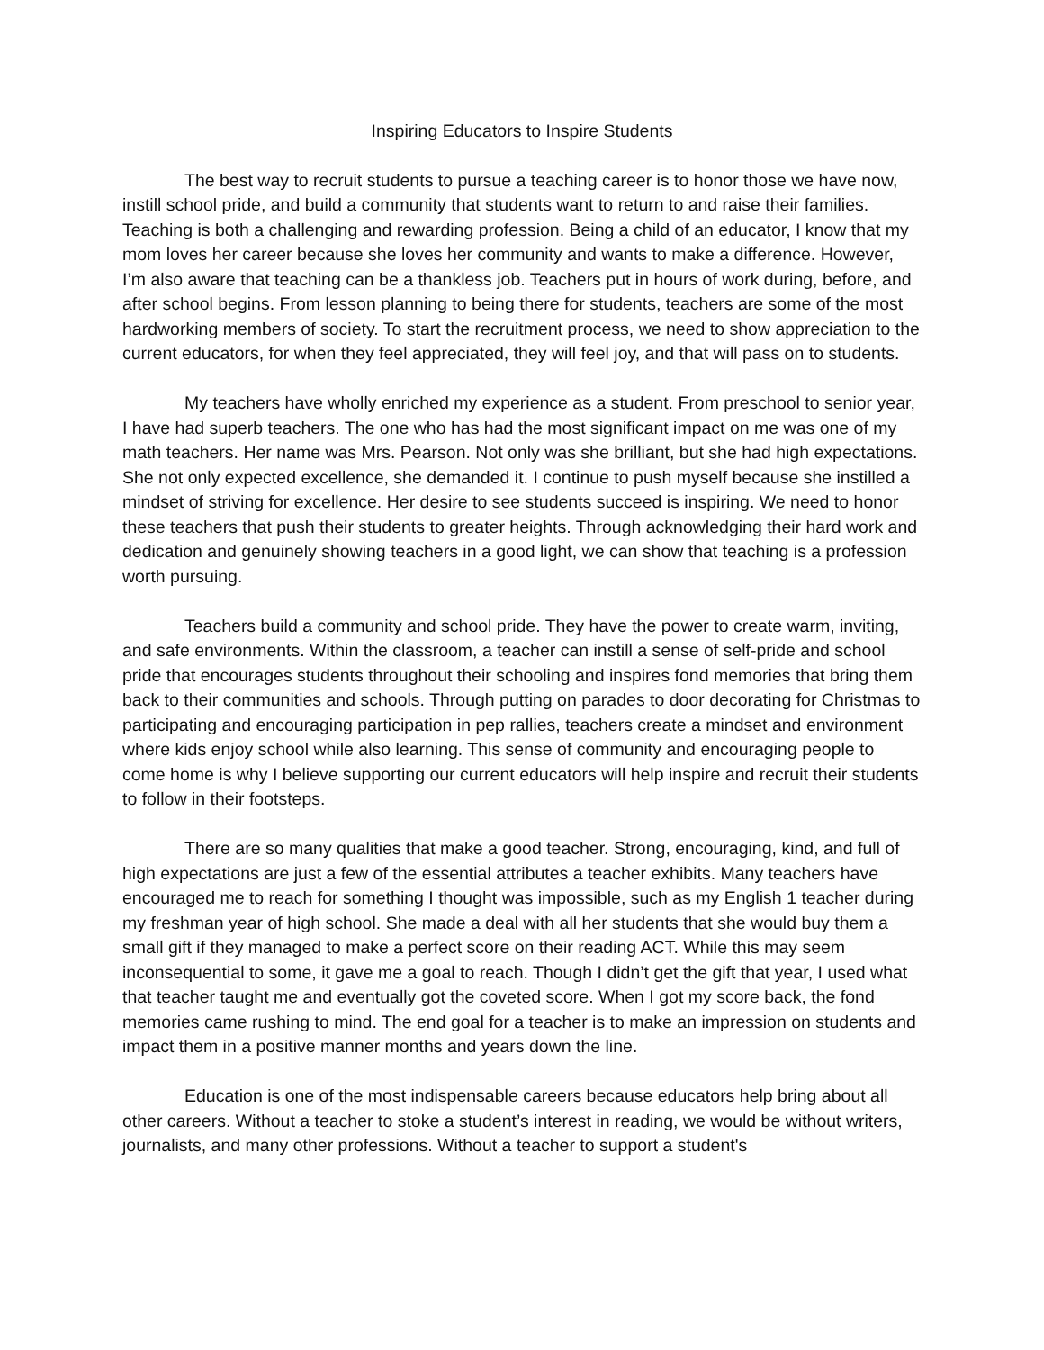Inspiring Educators to Inspire Students
The best way to recruit students to pursue a teaching career is to honor those we have now, instill school pride, and build a community that students want to return to and raise their families. Teaching is both a challenging and rewarding profession. Being a child of an educator, I know that my mom loves her career because she loves her community and wants to make a difference. However, I’m also aware that teaching can be a thankless job. Teachers put in hours of work during, before, and after school begins. From lesson planning to being there for students, teachers are some of the most hardworking members of society. To start the recruitment process, we need to show appreciation to the current educators, for when they feel appreciated, they will feel joy, and that will pass on to students.
My teachers have wholly enriched my experience as a student. From preschool to senior year, I have had superb teachers. The one who has had the most significant impact on me was one of my math teachers. Her name was Mrs. Pearson. Not only was she brilliant, but she had high expectations. She not only expected excellence, she demanded it. I continue to push myself because she instilled a mindset of striving for excellence. Her desire to see students succeed is inspiring. We need to honor these teachers that push their students to greater heights. Through acknowledging their hard work and dedication and genuinely showing teachers in a good light, we can show that teaching is a profession worth pursuing.
Teachers build a community and school pride. They have the power to create warm, inviting, and safe environments. Within the classroom, a teacher can instill a sense of self-pride and school pride that encourages students throughout their schooling and inspires fond memories that bring them back to their communities and schools. Through putting on parades to door decorating for Christmas to participating and encouraging participation in pep rallies, teachers create a mindset and environment where kids enjoy school while also learning. This sense of community and encouraging people to come home is why I believe supporting our current educators will help inspire and recruit their students to follow in their footsteps.
There are so many qualities that make a good teacher. Strong, encouraging, kind, and full of high expectations are just a few of the essential attributes a teacher exhibits. Many teachers have encouraged me to reach for something I thought was impossible, such as my English 1 teacher during my freshman year of high school. She made a deal with all her students that she would buy them a small gift if they managed to make a perfect score on their reading ACT. While this may seem inconsequential to some, it gave me a goal to reach. Though I didn’t get the gift that year, I used what that teacher taught me and eventually got the coveted score. When I got my score back, the fond memories came rushing to mind. The end goal for a teacher is to make an impression on students and impact them in a positive manner months and years down the line.
Education is one of the most indispensable careers because educators help bring about all other careers. Without a teacher to stoke a student’s interest in reading, we would be without writers, journalists, and many other professions. Without a teacher to support a student's